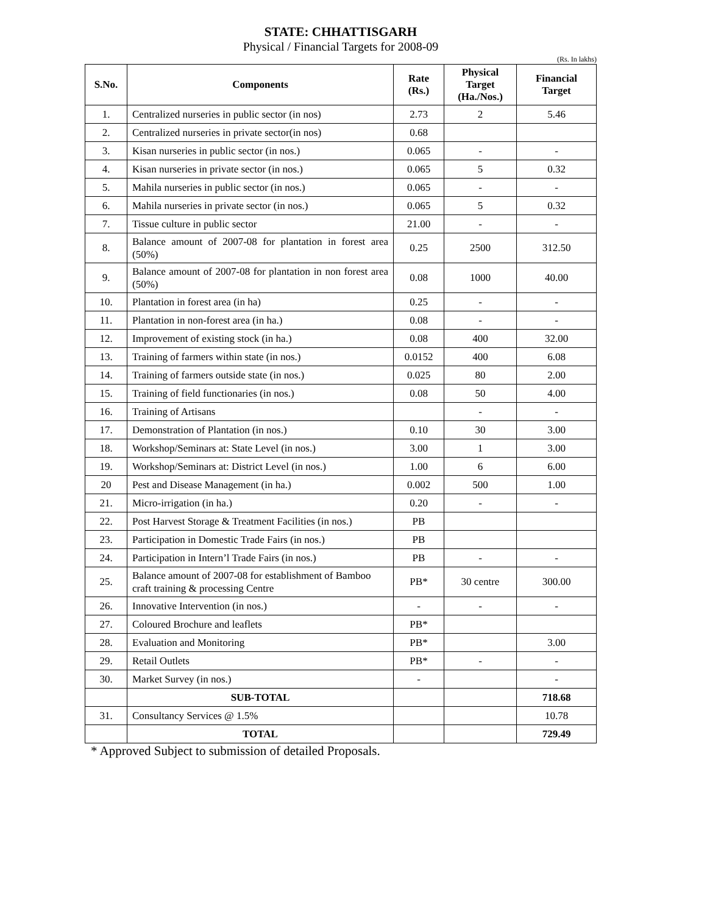STATE: CHHATTISGARH
Physical / Financial Targets for 2008-09
(Rs. In lakhs)
| S.No. | Components | Rate (Rs.) | Physical Target (Ha./Nos.) | Financial Target |
| --- | --- | --- | --- | --- |
| 1. | Centralized nurseries in public sector (in nos) | 2.73 | 2 | 5.46 |
| 2. | Centralized nurseries in private sector(in nos) | 0.68 | | |
| 3. | Kisan nurseries in public sector (in nos.) | 0.065 | - | - |
| 4. | Kisan nurseries in private sector (in nos.) | 0.065 | 5 | 0.32 |
| 5. | Mahila nurseries in public sector (in nos.) | 0.065 | - | - |
| 6. | Mahila nurseries in private sector (in nos.) | 0.065 | 5 | 0.32 |
| 7. | Tissue culture in public sector | 21.00 | - | - |
| 8. | Balance amount of 2007-08 for plantation in forest area (50%) | 0.25 | 2500 | 312.50 |
| 9. | Balance amount of 2007-08 for plantation in non forest area (50%) | 0.08 | 1000 | 40.00 |
| 10. | Plantation in forest area (in ha) | 0.25 | - | - |
| 11. | Plantation in non-forest area (in ha.) | 0.08 | - | - |
| 12. | Improvement of existing stock (in ha.) | 0.08 | 400 | 32.00 |
| 13. | Training of farmers within state (in nos.) | 0.0152 | 400 | 6.08 |
| 14. | Training of farmers outside state (in nos.) | 0.025 | 80 | 2.00 |
| 15. | Training of field functionaries (in nos.) | 0.08 | 50 | 4.00 |
| 16. | Training of Artisans | | - | - |
| 17. | Demonstration of Plantation (in nos.) | 0.10 | 30 | 3.00 |
| 18. | Workshop/Seminars at: State Level (in nos.) | 3.00 | 1 | 3.00 |
| 19. | Workshop/Seminars at: District Level (in nos.) | 1.00 | 6 | 6.00 |
| 20 | Pest and Disease Management (in ha.) | 0.002 | 500 | 1.00 |
| 21. | Micro-irrigation (in ha.) | 0.20 | - | - |
| 22. | Post Harvest Storage & Treatment Facilities (in nos.) | PB | | |
| 23. | Participation in Domestic Trade Fairs (in nos.) | PB | | |
| 24. | Participation in Intern’l Trade Fairs (in nos.) | PB | - | - |
| 25. | Balance amount of 2007-08 for establishment of Bamboo craft training & processing Centre | PB* | 30 centre | 300.00 |
| 26. | Innovative Intervention (in nos.) | - | - | - |
| 27. | Coloured Brochure and leaflets | PB* | | |
| 28. | Evaluation and Monitoring | PB* | | 3.00 |
| 29. | Retail Outlets | PB* | - | - |
| 30. | Market Survey (in nos.) | - | | - |
| | SUB-TOTAL | | | 718.68 |
| 31. | Consultancy Services @ 1.5% | | | 10.78 |
| | TOTAL | | | 729.49 |
* Approved Subject to submission of detailed Proposals.